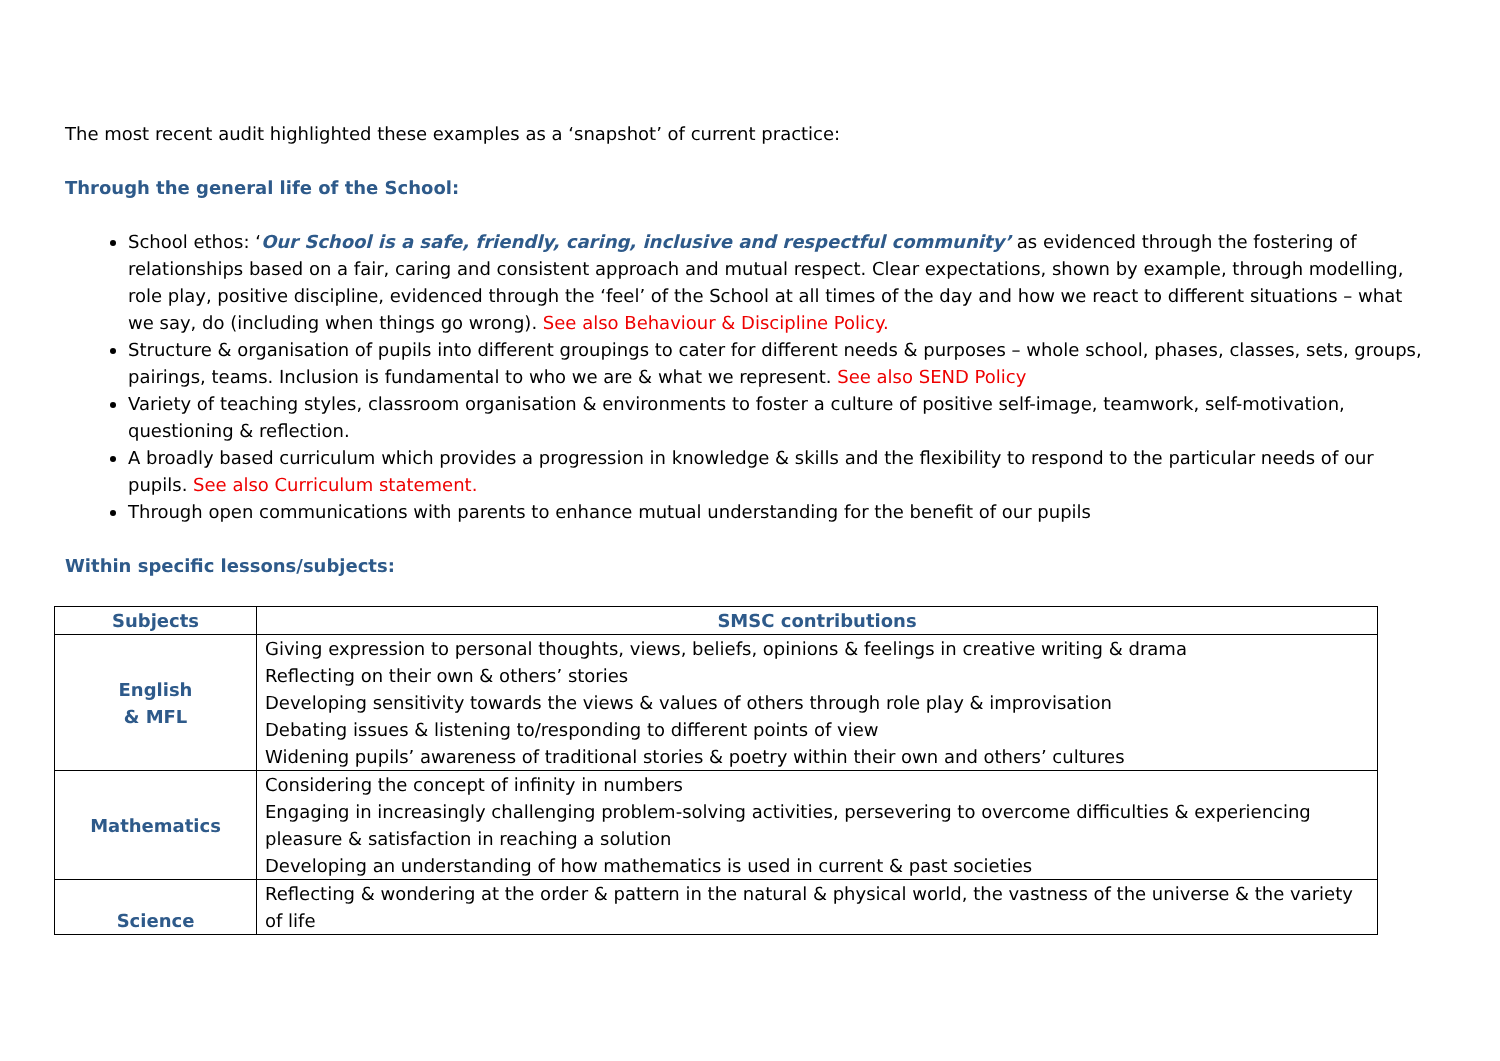The most recent audit highlighted these examples as a ‘snapshot’ of current practice:
Through the general life of the School:
School ethos: ‘Our School is a safe, friendly, caring, inclusive and respectful community’ as evidenced through the fostering of relationships based on a fair, caring and consistent approach and mutual respect. Clear expectations, shown by example, through modelling, role play, positive discipline, evidenced through the ‘feel’ of the School at all times of the day and how we react to different situations – what we say, do (including when things go wrong). See also Behaviour & Discipline Policy.
Structure & organisation of pupils into different groupings to cater for different needs & purposes – whole school, phases, classes, sets, groups, pairings, teams. Inclusion is fundamental to who we are & what we represent. See also SEND Policy
Variety of teaching styles, classroom organisation & environments to foster a culture of positive self-image, teamwork, self-motivation, questioning & reflection.
A broadly based curriculum which provides a progression in knowledge & skills and the flexibility to respond to the particular needs of our pupils. See also Curriculum statement.
Through open communications with parents to enhance mutual understanding for the benefit of our pupils
Within specific lessons/subjects:
| Subjects | SMSC contributions |
| --- | --- |
| English & MFL | Giving expression to personal thoughts, views, beliefs, opinions & feelings in creative writing & drama Reflecting on their own & others’ stories Developing sensitivity towards the views & values of others through role play & improvisation Debating issues & listening to/responding to different points of view Widening pupils’ awareness of traditional stories & poetry within their own and others’ cultures |
| Mathematics | Considering the concept of infinity in numbers Engaging in increasingly challenging problem-solving activities, persevering to overcome difficulties & experiencing pleasure & satisfaction in reaching a solution Developing an understanding of how mathematics is used in current & past societies |
| Science | Reflecting & wondering at the order & pattern in the natural & physical world, the vastness of the universe & the variety of life |